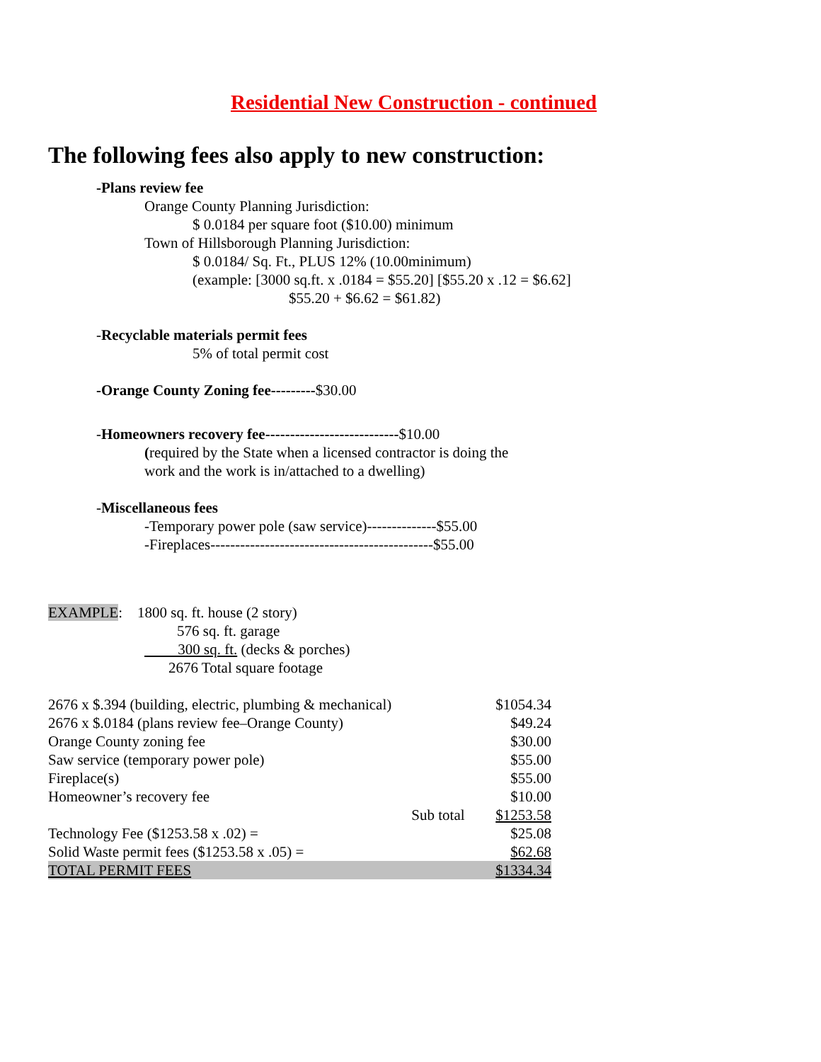Residential New Construction - continued
The following fees also apply to new construction:
-Plans review fee
Orange County Planning Jurisdiction:
$ 0.0184 per square foot ($10.00) minimum
Town of Hillsborough Planning Jurisdiction:
$ 0.0184/ Sq. Ft., PLUS 12% (10.00minimum)
(example: [3000 sq.ft. x .0184 = $55.20] [$55.20 x .12 = $6.62]
$55.20 + $6.62 = $61.82)
-Recyclable materials permit fees
5% of total permit cost
-Orange County Zoning fee---------$30.00
-Homeowners recovery fee---------------------------$10.00
(required by the State when a licensed contractor is doing the
work and the work is in/attached to a dwelling)
-Miscellaneous fees
-Temporary power pole (saw service)--------------$55.00
-Fireplaces---------------------------------------------$55.00
EXAMPLE: 1800 sq. ft. house (2 story)
576 sq. ft. garage
300 sq. ft. (decks & porches)
2676 Total square footage
| 2676 x $.394 (building, electric, plumbing & mechanical) | | $1054.34 |
| 2676 x $.0184 (plans review fee–Orange County) | | $49.24 |
| Orange County zoning fee | | $30.00 |
| Saw service (temporary power pole) | | $55.00 |
| Fireplace(s) | | $55.00 |
| Homeowner’s recovery fee | | $10.00 |
| | Sub total | $1253.58 |
| Technology Fee ($1253.58 x .02) = | | $25.08 |
| Solid Waste permit fees ($1253.58 x .05) = | | $62.68 |
| TOTAL PERMIT FEES | | $1334.34 |